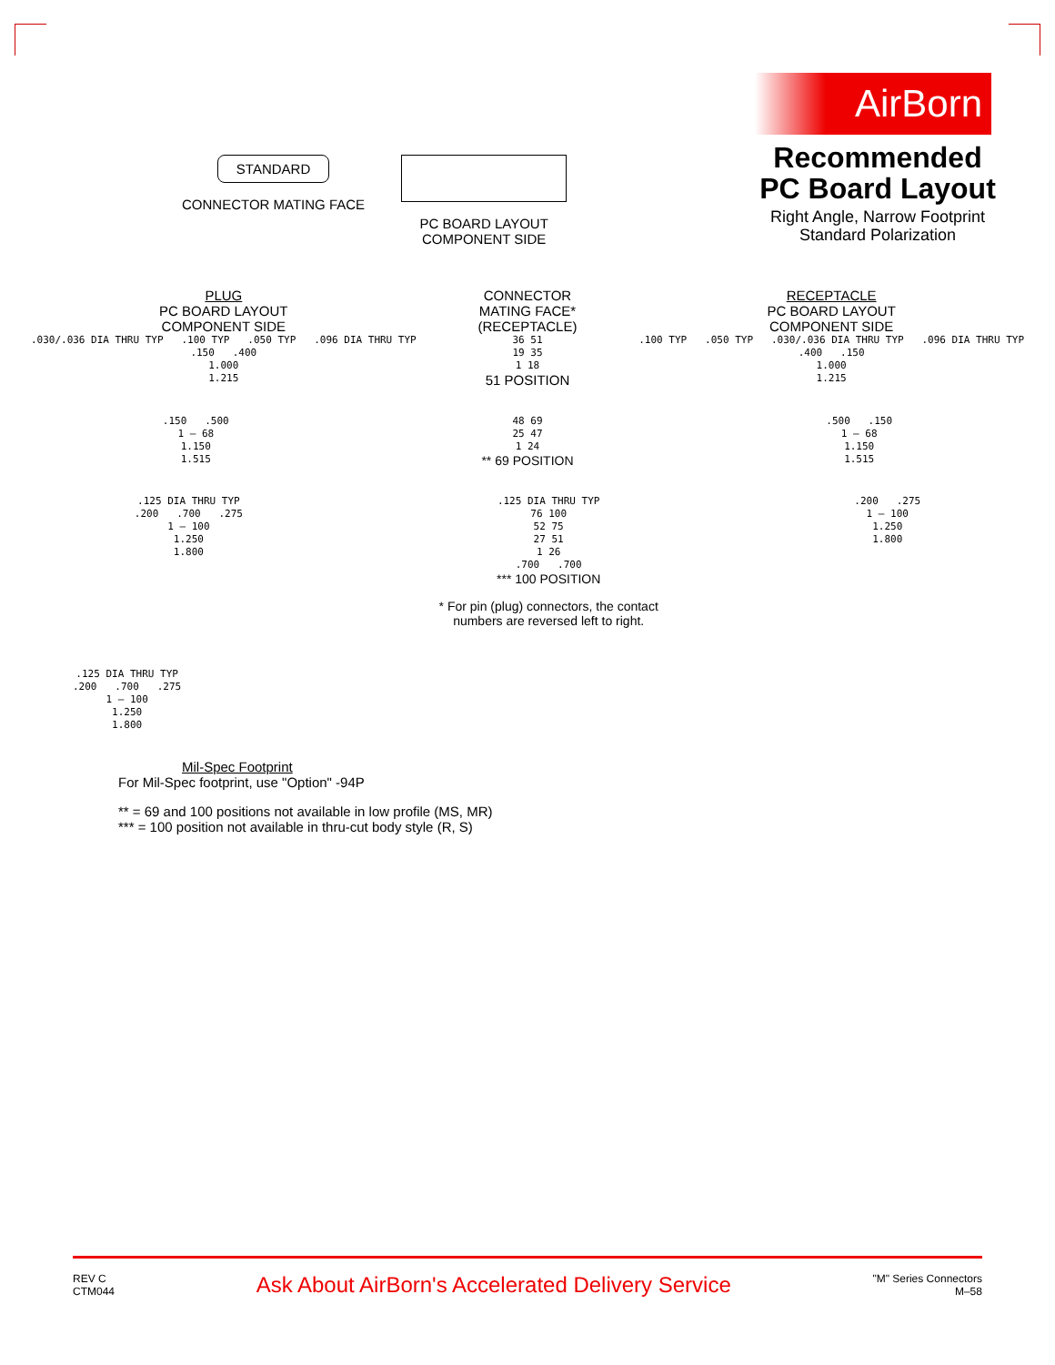STANDARD
CONNECTOR MATING FACE
PC BOARD LAYOUT
COMPONENT SIDE
AirBorn
Recommended PC Board Layout
Right Angle, Narrow Footprint
Standard Polarization
PLUG
PC BOARD LAYOUT
COMPONENT SIDE
.030/.036 DIA THRU TYP .100 TYP .050 TYP .096 DIA THRU TYP
.150 .400
1.000
1.215
CONNECTOR
MATING FACE*
(RECEPTACLE)
36 51
19 35
1 18
51 POSITION
RECEPTACLE
PC BOARD LAYOUT
COMPONENT SIDE
.100 TYP .050 TYP .030/.036 DIA THRU TYP .096 DIA THRU TYP
.400 .150
1.000
1.215
.150 .500
1 – 68
1.150
1.515
48 69
25 47
1 24
** 69 POSITION
.500 .150
1 – 68
1.150
1.515
.125 DIA THRU TYP
.200 .700 .275
1 – 100
1.250
1.800
.125 DIA THRU TYP
76 100
52 75
27 51
1 26
.700 .700
*** 100 POSITION
* For pin (plug) connectors, the contact
numbers are reversed left to right.
.200 .275
1 – 100
1.250
1.800
.125 DIA THRU TYP
.200 .700 .275
1 – 100
1.250
1.800
Mil-Spec Footprint
For Mil-Spec footprint, use "Option" -94P
** = 69 and 100 positions not available in low profile (MS, MR)
*** = 100 position not available in thru-cut body style (R, S)
REV C
CTM044
Ask About AirBorn's Accelerated Delivery Service
"M" Series Connectors
M–58